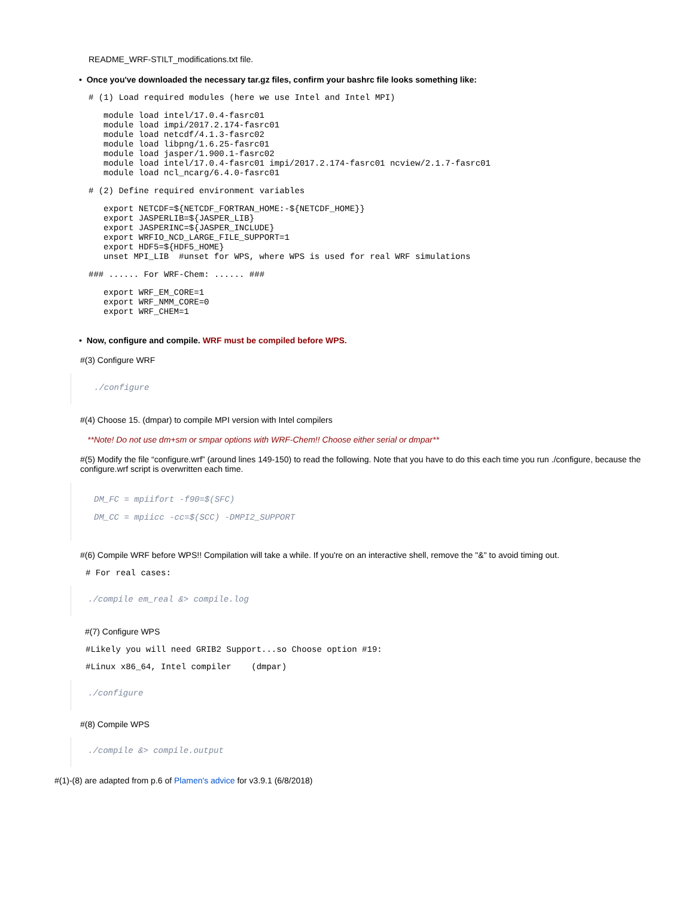README_WRF-STILT_modifications.txt file.
• Once you've downloaded the necessary tar.gz files, confirm your bashrc file looks something like:
# (1) Load required modules (here we use Intel and Intel MPI)
module load intel/17.0.4-fasrc01
module load impi/2017.2.174-fasrc01
module load netcdf/4.1.3-fasrc02
module load libpng/1.6.25-fasrc01
module load jasper/1.900.1-fasrc02
module load intel/17.0.4-fasrc01 impi/2017.2.174-fasrc01 ncview/2.1.7-fasrc01
module load ncl_ncarg/6.4.0-fasrc01
# (2) Define required environment variables
export NETCDF=${NETCDF_FORTRAN_HOME:-${NETCDF_HOME}}
export JASPERLIB=${JASPER_LIB}
export JASPERINC=${JASPER_INCLUDE}
export WRFIO_NCD_LARGE_FILE_SUPPORT=1
export HDF5=${HDF5_HOME}
unset MPI_LIB  #unset for WPS, where WPS is used for real WRF simulations
### ...... For WRF-Chem: ...... ###
export WRF_EM_CORE=1
export WRF_NMM_CORE=0
export WRF_CHEM=1
• Now, configure and compile. WRF must be compiled before WPS.
#(3) Configure WRF
./configure
#(4) Choose 15. (dmpar) to compile MPI version with Intel compilers
**Note! Do not use dm+sm or smpar options with WRF-Chem!! Choose either serial or dmpar**
#(5) Modify the file “configure.wrf” (around lines 149-150) to read the following. Note that you have to do this each time you run ./configure, because the configure.wrf script is overwritten each time.
DM_FC = mpiifort -f90=$(SFC)
DM_CC = mpiicc -cc=$(SCC) -DMPI2_SUPPORT
#(6) Compile WRF before WPS!! Compilation will take a while. If you're on an interactive shell, remove the "&" to avoid timing out.
# For real cases:
./compile em_real &> compile.log
#(7) Configure WPS
#Likely you will need GRIB2 Support...so Choose option #19:
#Linux x86_64, Intel compiler    (dmpar)
./configure
#(8) Compile WPS
./compile &> compile.output
#(1)-(8) are adapted from p.6 of Plamen's advice for v3.9.1 (6/8/2018)